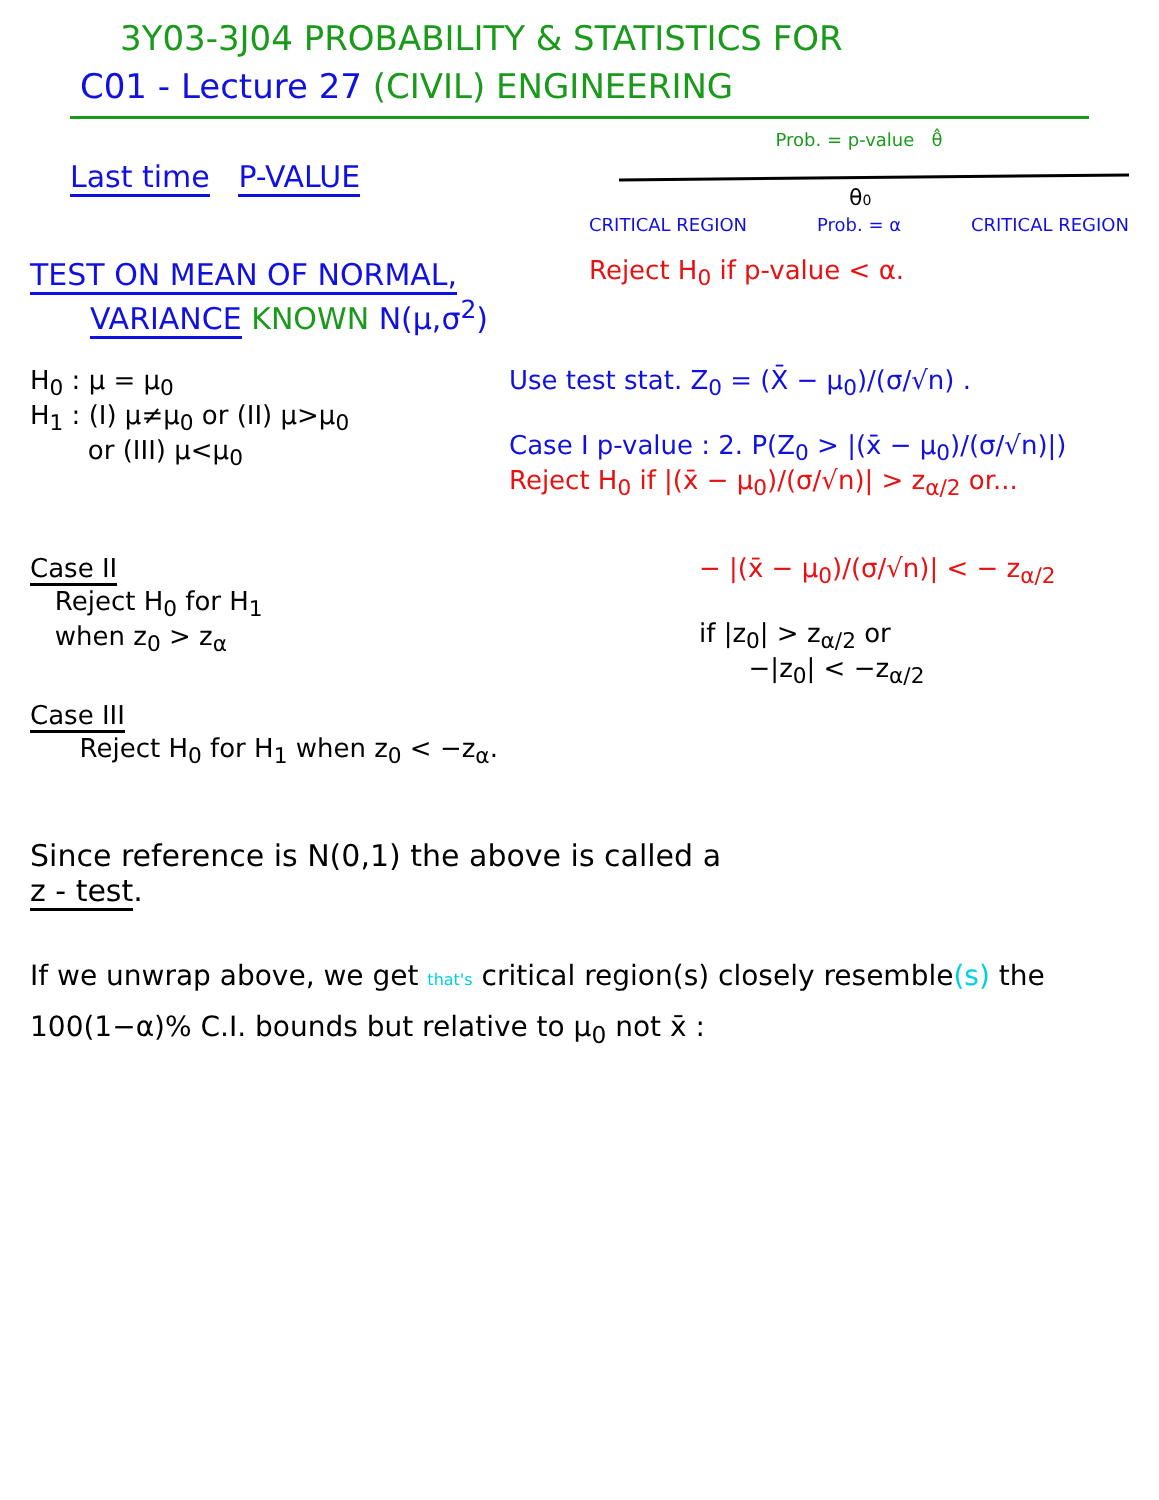3Y03-3J04 PROBABILITY & STATISTICS FOR
C01 - Lecture 27 (CIVIL) ENGINEERING
Last time P-VALUE
TEST ON MEAN OF NORMAL,
VARIANCE KNOWN N(μ,σ<sup>2</sup>)
Prob. = p-value θ̂
θ0
CRITICAL REGION Prob. = α CRITICAL REGION
Reject H<sub>0</sub> if p-value < α.
H<sub>0</sub> : μ = μ<sub>0</sub>
H<sub>1</sub> : (I) μ≠μ<sub>0</sub> or (II) μ>μ<sub>0</sub>
or (III) μ<μ<sub>0</sub>
Use test stat. Z<sub>0</sub> = (X̄ − μ<sub>0</sub>)/(σ/√n) .
Case I p-value : 2. P(Z<sub>0</sub> > |(x̄ − μ<sub>0</sub>)/(σ/√n)|)
Reject H<sub>0</sub> if |(x̄ − μ<sub>0</sub>)/(σ/√n)| > z<sub>α/2</sub> or...
Case II
Reject H<sub>0</sub> for H<sub>1</sub>
when z<sub>0</sub> > z<sub>α</sub>
− |(x̄ − μ<sub>0</sub>)/(σ/√n)| < − z<sub>α/2</sub>
if |z<sub>0</sub>| > z<sub>α/2</sub> or
−|z<sub>0</sub>| < −z<sub>α/2</sub>
Case III
Reject H<sub>0</sub> for H<sub>1</sub> when z<sub>0</sub> < −z<sub>α</sub>.
Since reference is N(0,1) the above is called a
z - test.
If we unwrap above, we get that's critical region(s) closely resemble(s) the 100(1−α)% C.I. bounds but relative to μ<sub>0</sub> not x̄ :